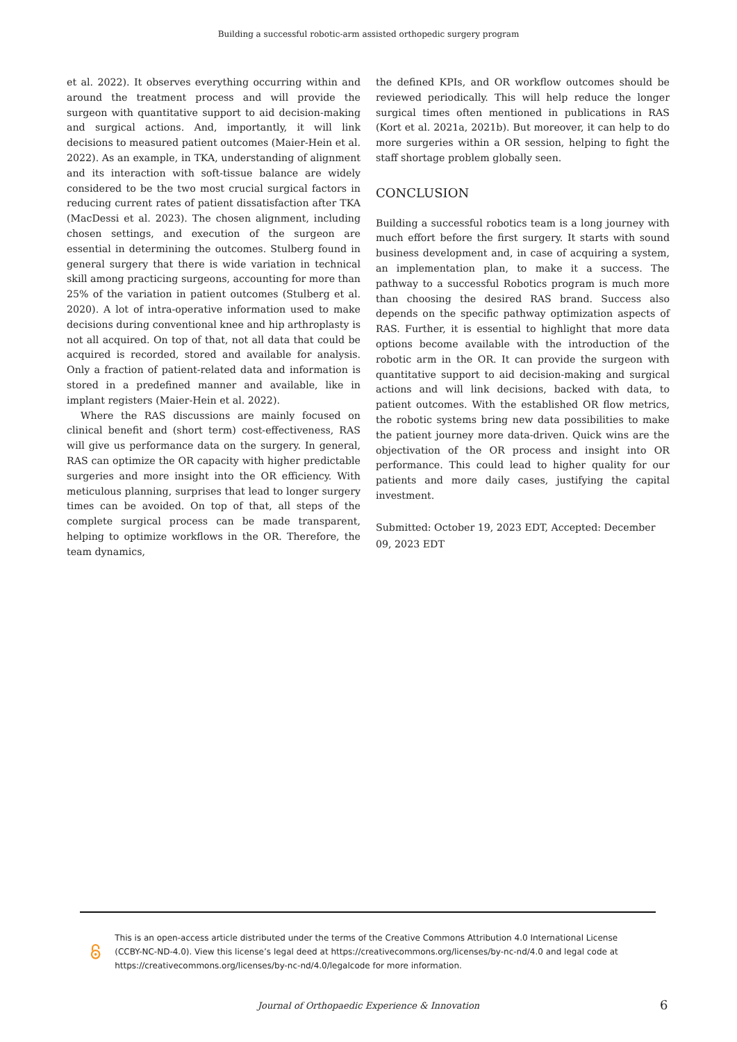Building a successful robotic-arm assisted orthopedic surgery program
et al. 2022). It observes everything occurring within and around the treatment process and will provide the surgeon with quantitative support to aid decision-making and surgical actions. And, importantly, it will link decisions to measured patient outcomes (Maier-Hein et al. 2022). As an example, in TKA, understanding of alignment and its interaction with soft-tissue balance are widely considered to be the two most crucial surgical factors in reducing current rates of patient dissatisfaction after TKA (MacDessi et al. 2023). The chosen alignment, including chosen settings, and execution of the surgeon are essential in determining the outcomes. Stulberg found in general surgery that there is wide variation in technical skill among practicing surgeons, accounting for more than 25% of the variation in patient outcomes (Stulberg et al. 2020). A lot of intra-operative information used to make decisions during conventional knee and hip arthroplasty is not all acquired. On top of that, not all data that could be acquired is recorded, stored and available for analysis. Only a fraction of patient-related data and information is stored in a predefined manner and available, like in implant registers (Maier-Hein et al. 2022).
Where the RAS discussions are mainly focused on clinical benefit and (short term) cost-effectiveness, RAS will give us performance data on the surgery. In general, RAS can optimize the OR capacity with higher predictable surgeries and more insight into the OR efficiency. With meticulous planning, surprises that lead to longer surgery times can be avoided. On top of that, all steps of the complete surgical process can be made transparent, helping to optimize workflows in the OR. Therefore, the team dynamics,
the defined KPIs, and OR workflow outcomes should be reviewed periodically. This will help reduce the longer surgical times often mentioned in publications in RAS (Kort et al. 2021a, 2021b). But moreover, it can help to do more surgeries within a OR session, helping to fight the staff shortage problem globally seen.
CONCLUSION
Building a successful robotics team is a long journey with much effort before the first surgery. It starts with sound business development and, in case of acquiring a system, an implementation plan, to make it a success. The pathway to a successful Robotics program is much more than choosing the desired RAS brand. Success also depends on the specific pathway optimization aspects of RAS. Further, it is essential to highlight that more data options become available with the introduction of the robotic arm in the OR. It can provide the surgeon with quantitative support to aid decision-making and surgical actions and will link decisions, backed with data, to patient outcomes. With the established OR flow metrics, the robotic systems bring new data possibilities to make the patient journey more data-driven. Quick wins are the objectivation of the OR process and insight into OR performance. This could lead to higher quality for our patients and more daily cases, justifying the capital investment.
Submitted: October 19, 2023 EDT, Accepted: December 09, 2023 EDT
This is an open-access article distributed under the terms of the Creative Commons Attribution 4.0 International License (CCBY-NC-ND-4.0). View this license’s legal deed at https://creativecommons.org/licenses/by-nc-nd/4.0 and legal code at https://creativecommons.org/licenses/by-nc-nd/4.0/legalcode for more information.
Journal of Orthopaedic Experience & Innovation 6